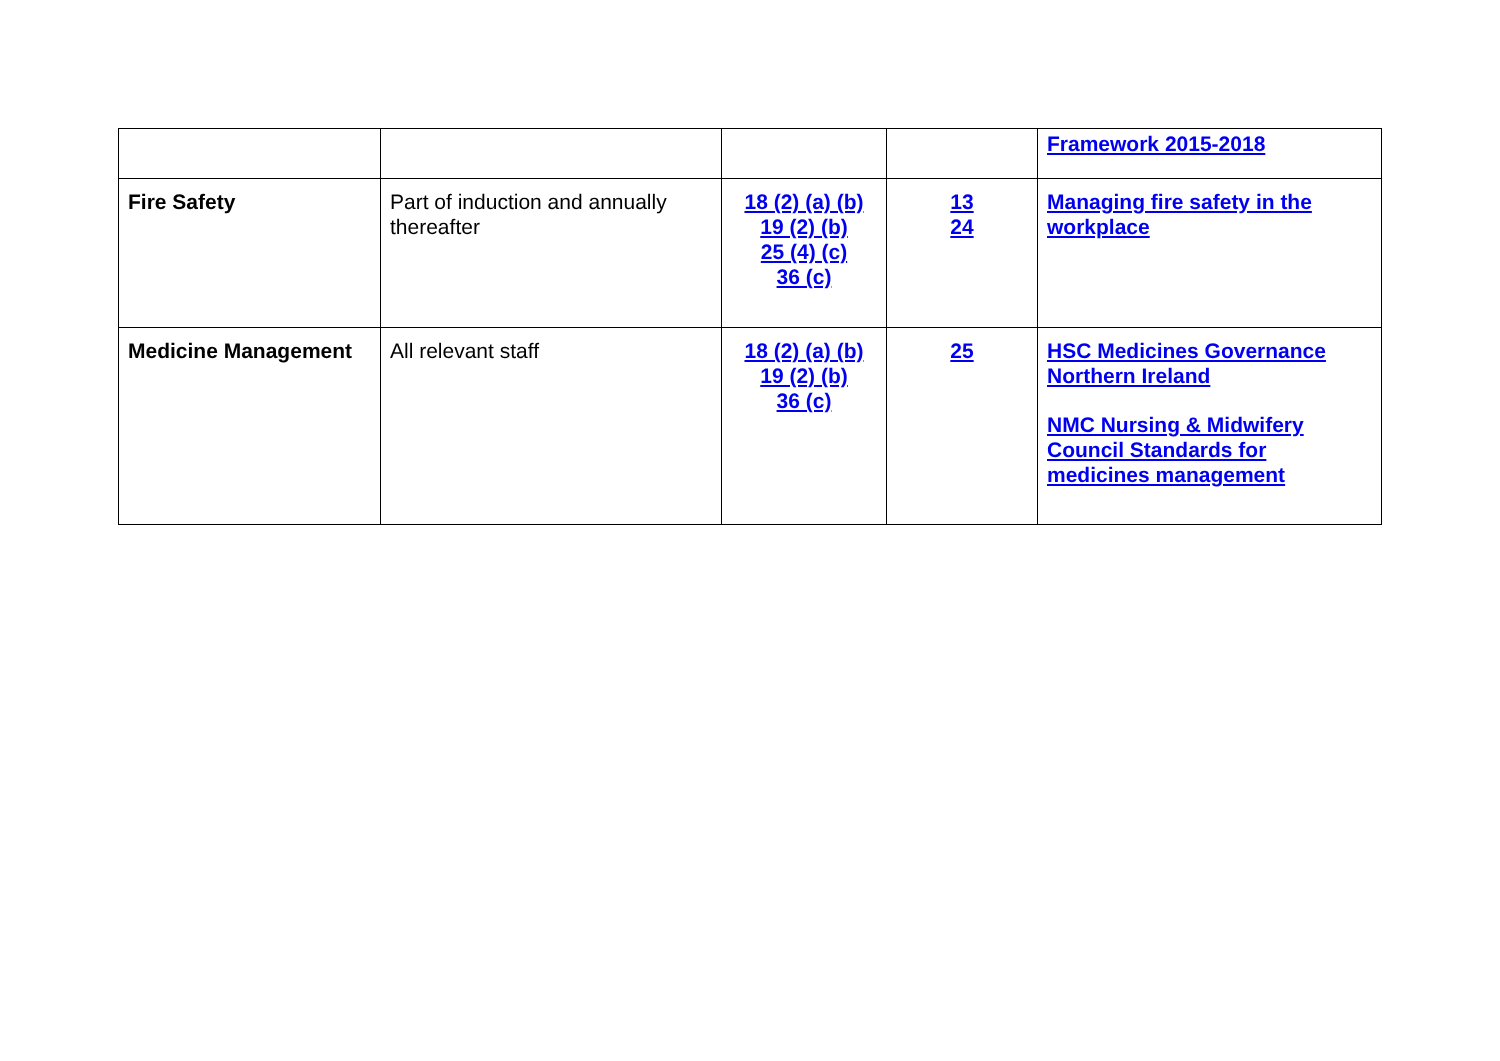| | | | | Framework 2015-2018 |
| Fire Safety | Part of induction and annually thereafter | 18 (2) (a) (b) 19 (2) (b) 25 (4) (c) 36 (c) | 13 24 | Managing fire safety in the workplace |
| Medicine Management | All relevant staff | 18 (2) (a) (b) 19 (2) (b) 36 (c) | 25 | HSC Medicines Governance Northern Ireland NMC Nursing & Midwifery Council Standards for medicines management |